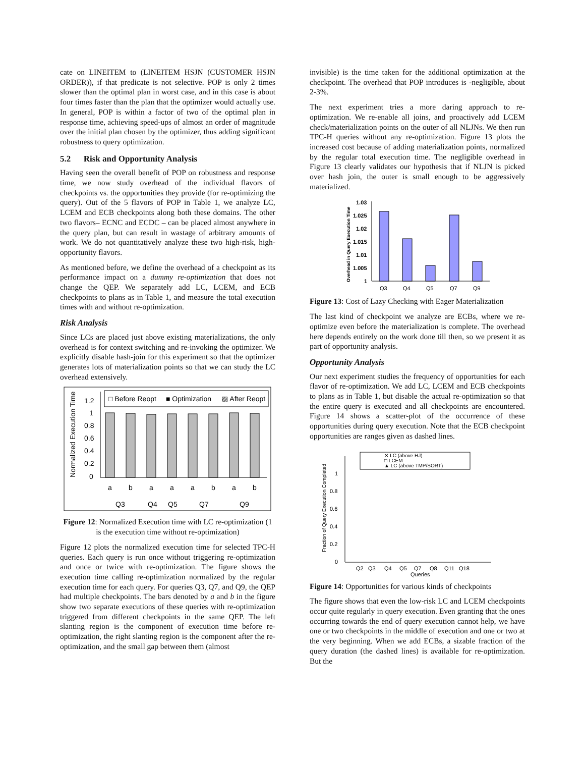cate on LINEITEM to (LINEITEM HSJN (CUSTOMER HSJN ORDER)), if that predicate is not selective. POP is only 2 times slower than the optimal plan in worst case, and in this case is about four times faster than the plan that the optimizer would actually use. In general, POP is within a factor of two of the optimal plan in response time, achieving speed-ups of almost an order of magnitude over the initial plan chosen by the optimizer, thus adding significant robustness to query optimization.
5.2 Risk and Opportunity Analysis
Having seen the overall benefit of POP on robustness and response time, we now study overhead of the individual flavors of checkpoints vs. the opportunities they provide (for re-optimizing the query). Out of the 5 flavors of POP in Table 1, we analyze LC, LCEM and ECB checkpoints along both these domains. The other two flavors– ECNC and ECDC – can be placed almost anywhere in the query plan, but can result in wastage of arbitrary amounts of work. We do not quantitatively analyze these two high-risk, high-opportunity flavors.
As mentioned before, we define the overhead of a checkpoint as its performance impact on a dummy re-optimization that does not change the QEP. We separately add LC, LCEM, and ECB checkpoints to plans as in Table 1, and measure the total execution times with and without re-optimization.
Risk Analysis
Since LCs are placed just above existing materializations, the only overhead is for context switching and re-invoking the optimizer. We explicitly disable hash-join for this experiment so that the optimizer generates lots of materialization points so that we can study the LC overhead extensively.
Normalized Execution Time
□ Before Reopt
■ Optimization
▨ After Reopt
1.2
1
0.8
0.6
0.4
0.2
0
a
b
a
a
a
b
a
b
Q3
Q4
Q5
Q7
Q9
Figure 12: Normalized Execution time with LC re-optimization (1 is the execution time without re-optimization)
Figure 12 plots the normalized execution time for selected TPC-H queries. Each query is run once without triggering re-optimization and once or twice with re-optimization. The figure shows the execution time calling re-optimization normalized by the regular execution time for each query. For queries Q3, Q7, and Q9, the QEP had multiple checkpoints. The bars denoted by a and b in the figure show two separate executions of these queries with re-optimization triggered from different checkpoints in the same QEP. The left slanting region is the component of execution time before re-optimization, the right slanting region is the component after the re-optimization, and the small gap between them (almost
invisible) is the time taken for the additional optimization at the checkpoint. The overhead that POP introduces is -negligible, about 2-3%.
The next experiment tries a more daring approach to re-optimization. We re-enable all joins, and proactively add LCEM check/materialization points on the outer of all NLJNs. We then run TPC-H queries without any re-optimization. Figure 13 plots the increased cost because of adding materialization points, normalized by the regular total execution time. The negligible overhead in Figure 13 clearly validates our hypothesis that if NLJN is picked over hash join, the outer is small enough to be aggressively materialized.
Overhead in Query Execution Time
1.03
1.025
1.02
1.015
1.01
1.005
1
Q3
Q4
Q5
Q7
Q9
Figure 13: Cost of Lazy Checking with Eager Materialization
The last kind of checkpoint we analyze are ECBs, where we re-optimize even before the materialization is complete. The overhead here depends entirely on the work done till then, so we present it as part of opportunity analysis.
Opportunity Analysis
Our next experiment studies the frequency of opportunities for each flavor of re-optimization. We add LC, LCEM and ECB checkpoints to plans as in Table 1, but disable the actual re-optimization so that the entire query is executed and all checkpoints are encountered. Figure 14 shows a scatter-plot of the occurrence of these opportunities during query execution. Note that the ECB checkpoint opportunities are ranges given as dashed lines.
Fraction of Query Execution Completed
✕ LC (above HJ)
□ LCEM
▲ LC (above TMP/SORT)
1
0.8
0.6
0.4
0.2
0
Q2
Q3
Q4
Q5
Q7
Q8
Q11
Q18
Queries
Figure 14: Opportunities for various kinds of checkpoints
The figure shows that even the low-risk LC and LCEM checkpoints occur quite regularly in query execution. Even granting that the ones occurring towards the end of query execution cannot help, we have one or two checkpoints in the middle of execution and one or two at the very beginning. When we add ECBs, a sizable fraction of the query duration (the dashed lines) is available for re-optimization. But the